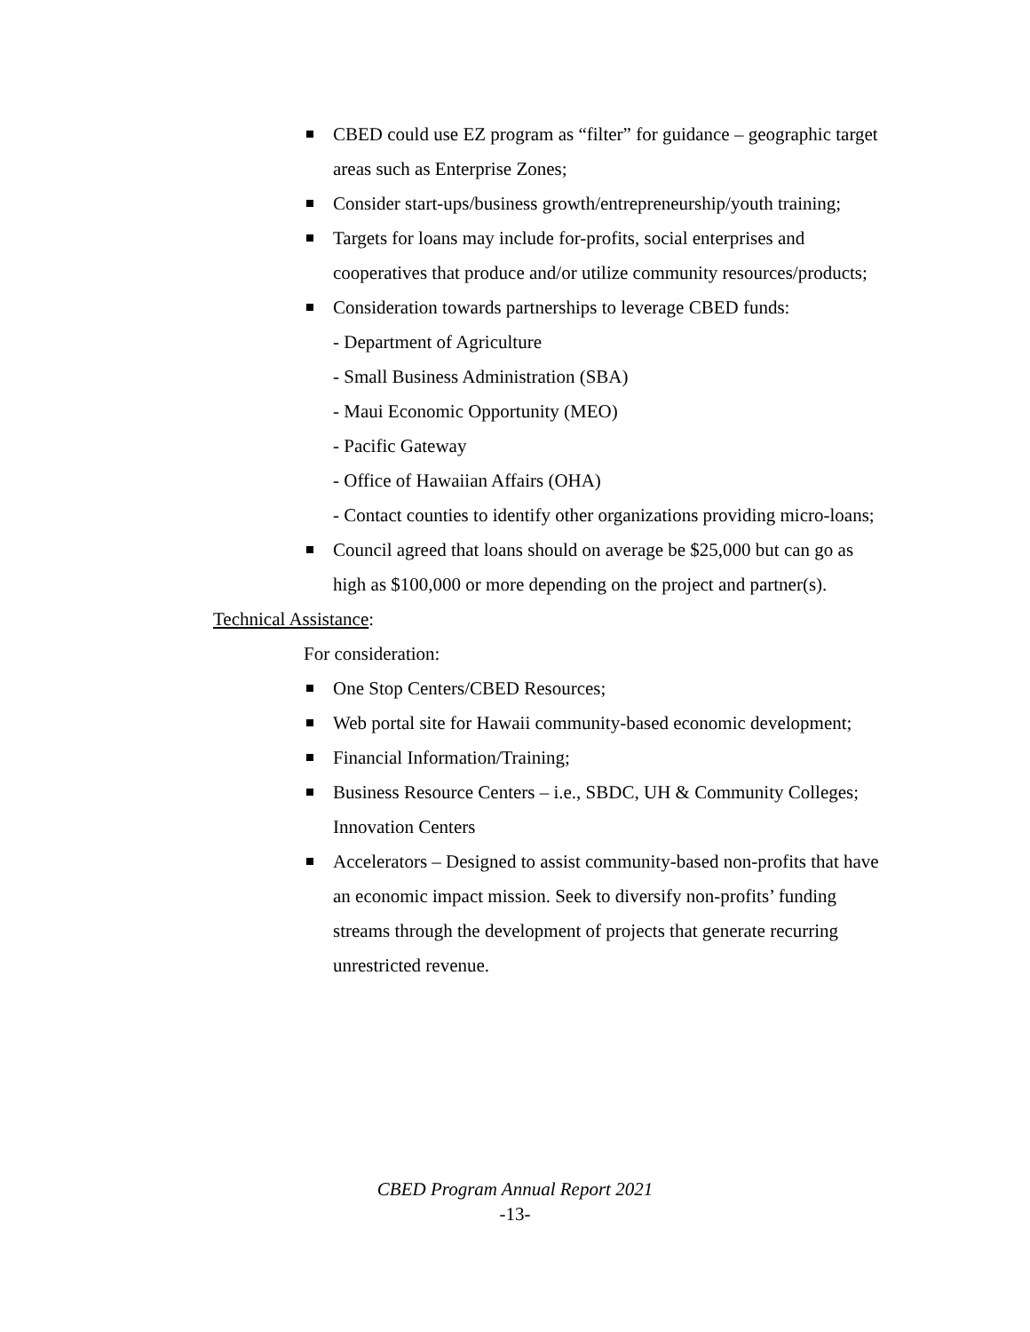CBED could use EZ program as “filter” for guidance – geographic target areas such as Enterprise Zones;
Consider start-ups/business growth/entrepreneurship/youth training;
Targets for loans may include for-profits, social enterprises and cooperatives that produce and/or utilize community resources/products;
Consideration towards partnerships to leverage CBED funds:
- Department of Agriculture
- Small Business Administration (SBA)
- Maui Economic Opportunity (MEO)
- Pacific Gateway
- Office of Hawaiian Affairs (OHA)
- Contact counties to identify other organizations providing micro-loans;
Council agreed that loans should on average be $25,000 but can go as high as $100,000 or more depending on the project and partner(s).
Technical Assistance:
For consideration:
One Stop Centers/CBED Resources;
Web portal site for Hawaii community-based economic development;
Financial Information/Training;
Business Resource Centers – i.e., SBDC, UH & Community Colleges; Innovation Centers
Accelerators – Designed to assist community-based non-profits that have an economic impact mission. Seek to diversify non-profits’ funding streams through the development of projects that generate recurring unrestricted revenue.
CBED Program Annual Report 2021
-13-